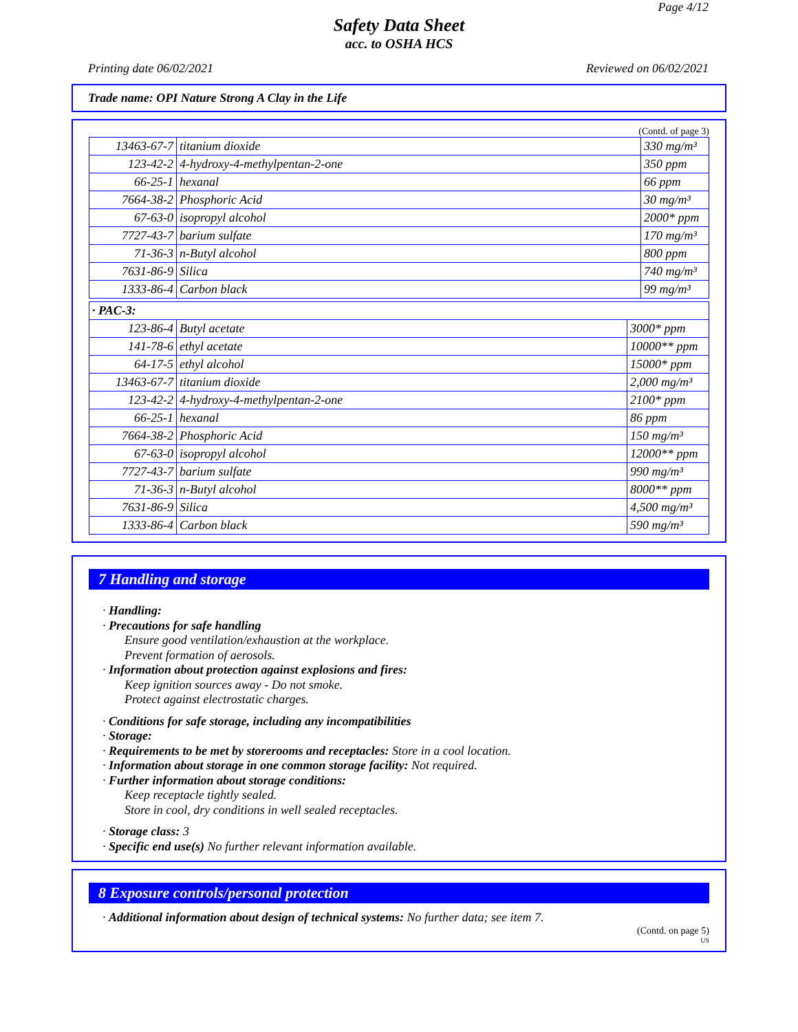Page 4/12
Safety Data Sheet
acc. to OSHA HCS
Printing date 06/02/2021 Reviewed on 06/02/2021
Trade name: OPI Nature Strong A Clay in the Life
(Contd. of page 3)
| 13463-67-7 | titanium dioxide | 330 mg/m³ |
| 123-42-2 | 4-hydroxy-4-methylpentan-2-one | 350 ppm |
| 66-25-1 | hexanal | 66 ppm |
| 7664-38-2 | Phosphoric Acid | 30 mg/m³ |
| 67-63-0 | isopropyl alcohol | 2000* ppm |
| 7727-43-7 | barium sulfate | 170 mg/m³ |
| 71-36-3 | n-Butyl alcohol | 800 ppm |
| 7631-86-9 | Silica | 740 mg/m³ |
| 1333-86-4 | Carbon black | 99 mg/m³ |
· PAC-3:
| 123-86-4 | Butyl acetate | 3000* ppm |
| 141-78-6 | ethyl acetate | 10000** ppm |
| 64-17-5 | ethyl alcohol | 15000* ppm |
| 13463-67-7 | titanium dioxide | 2,000 mg/m³ |
| 123-42-2 | 4-hydroxy-4-methylpentan-2-one | 2100* ppm |
| 66-25-1 | hexanal | 86 ppm |
| 7664-38-2 | Phosphoric Acid | 150 mg/m³ |
| 67-63-0 | isopropyl alcohol | 12000** ppm |
| 7727-43-7 | barium sulfate | 990 mg/m³ |
| 71-36-3 | n-Butyl alcohol | 8000** ppm |
| 7631-86-9 | Silica | 4,500 mg/m³ |
| 1333-86-4 | Carbon black | 590 mg/m³ |
7 Handling and storage
· Handling:
· Precautions for safe handling
Ensure good ventilation/exhaustion at the workplace.
Prevent formation of aerosols.
· Information about protection against explosions and fires:
Keep ignition sources away - Do not smoke.
Protect against electrostatic charges.
· Conditions for safe storage, including any incompatibilities
· Storage:
· Requirements to be met by storerooms and receptacles: Store in a cool location.
· Information about storage in one common storage facility: Not required.
· Further information about storage conditions:
Keep receptacle tightly sealed.
Store in cool, dry conditions in well sealed receptacles.
· Storage class: 3
· Specific end use(s) No further relevant information available.
8 Exposure controls/personal protection
· Additional information about design of technical systems: No further data; see item 7.
(Contd. on page 5)
US